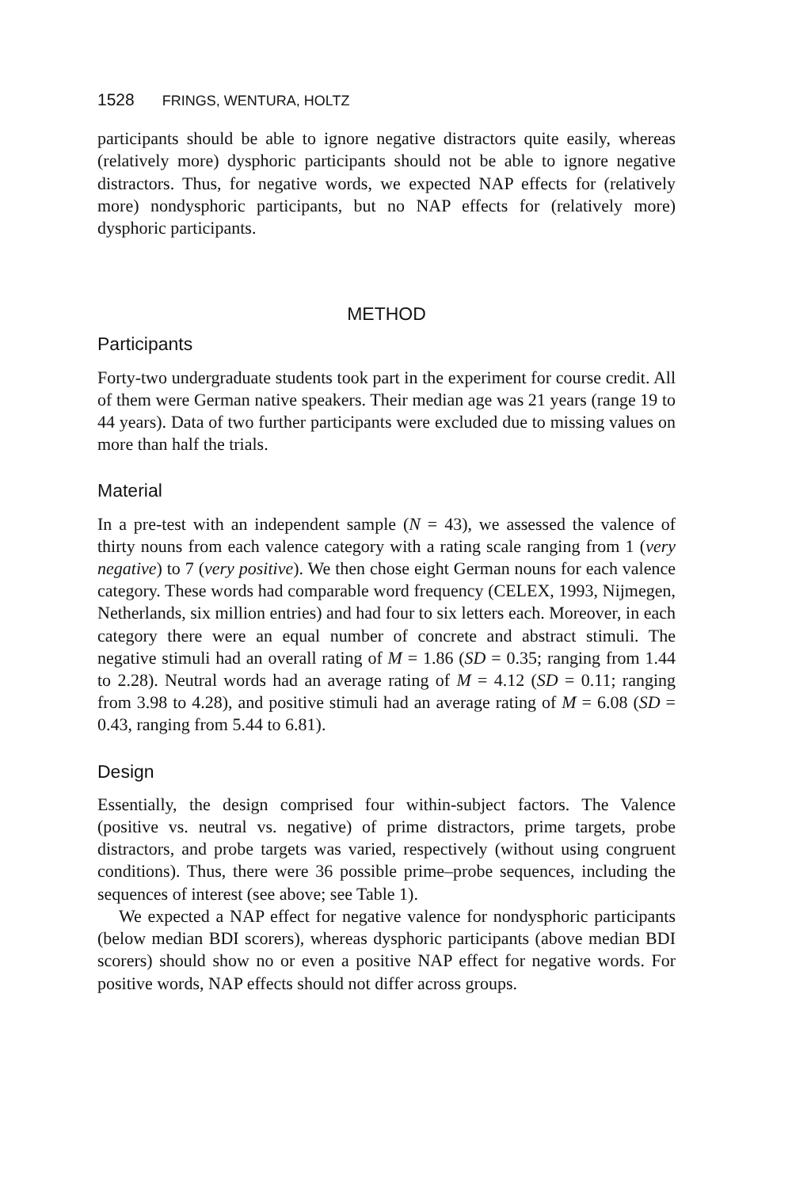1528 FRINGS, WENTURA, HOLTZ
participants should be able to ignore negative distractors quite easily, whereas (relatively more) dysphoric participants should not be able to ignore negative distractors. Thus, for negative words, we expected NAP effects for (relatively more) nondysphoric participants, but no NAP effects for (relatively more) dysphoric participants.
METHOD
Participants
Forty-two undergraduate students took part in the experiment for course credit. All of them were German native speakers. Their median age was 21 years (range 19 to 44 years). Data of two further participants were excluded due to missing values on more than half the trials.
Material
In a pre-test with an independent sample (N = 43), we assessed the valence of thirty nouns from each valence category with a rating scale ranging from 1 (very negative) to 7 (very positive). We then chose eight German nouns for each valence category. These words had comparable word frequency (CELEX, 1993, Nijmegen, Netherlands, six million entries) and had four to six letters each. Moreover, in each category there were an equal number of concrete and abstract stimuli. The negative stimuli had an overall rating of M = 1.86 (SD = 0.35; ranging from 1.44 to 2.28). Neutral words had an average rating of M = 4.12 (SD = 0.11; ranging from 3.98 to 4.28), and positive stimuli had an average rating of M = 6.08 (SD = 0.43, ranging from 5.44 to 6.81).
Design
Essentially, the design comprised four within-subject factors. The Valence (positive vs. neutral vs. negative) of prime distractors, prime targets, probe distractors, and probe targets was varied, respectively (without using congruent conditions). Thus, there were 36 possible prime–probe sequences, including the sequences of interest (see above; see Table 1).
We expected a NAP effect for negative valence for nondysphoric participants (below median BDI scorers), whereas dysphoric participants (above median BDI scorers) should show no or even a positive NAP effect for negative words. For positive words, NAP effects should not differ across groups.